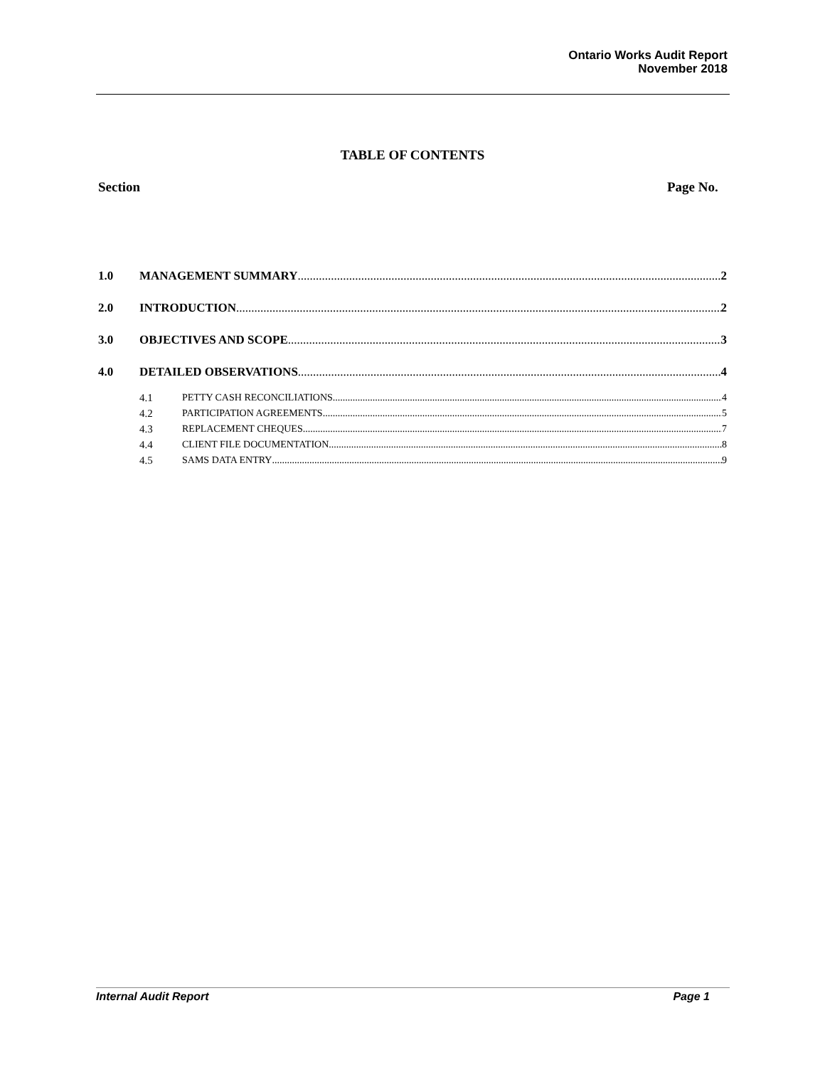Ontario Works Audit Report
November 2018
TABLE OF CONTENTS
Section Page No.
1.0 MANAGEMENT SUMMARY 2
2.0 INTRODUCTION 2
3.0 OBJECTIVES AND SCOPE 3
4.0 DETAILED OBSERVATIONS 4
4.1 PETTY CASH RECONCILIATIONS 4
4.2 PARTICIPATION AGREEMENTS 5
4.3 REPLACEMENT CHEQUES 7
4.4 CLIENT FILE DOCUMENTATION 8
4.5 SAMS DATA ENTRY 9
Internal Audit Report Page 1